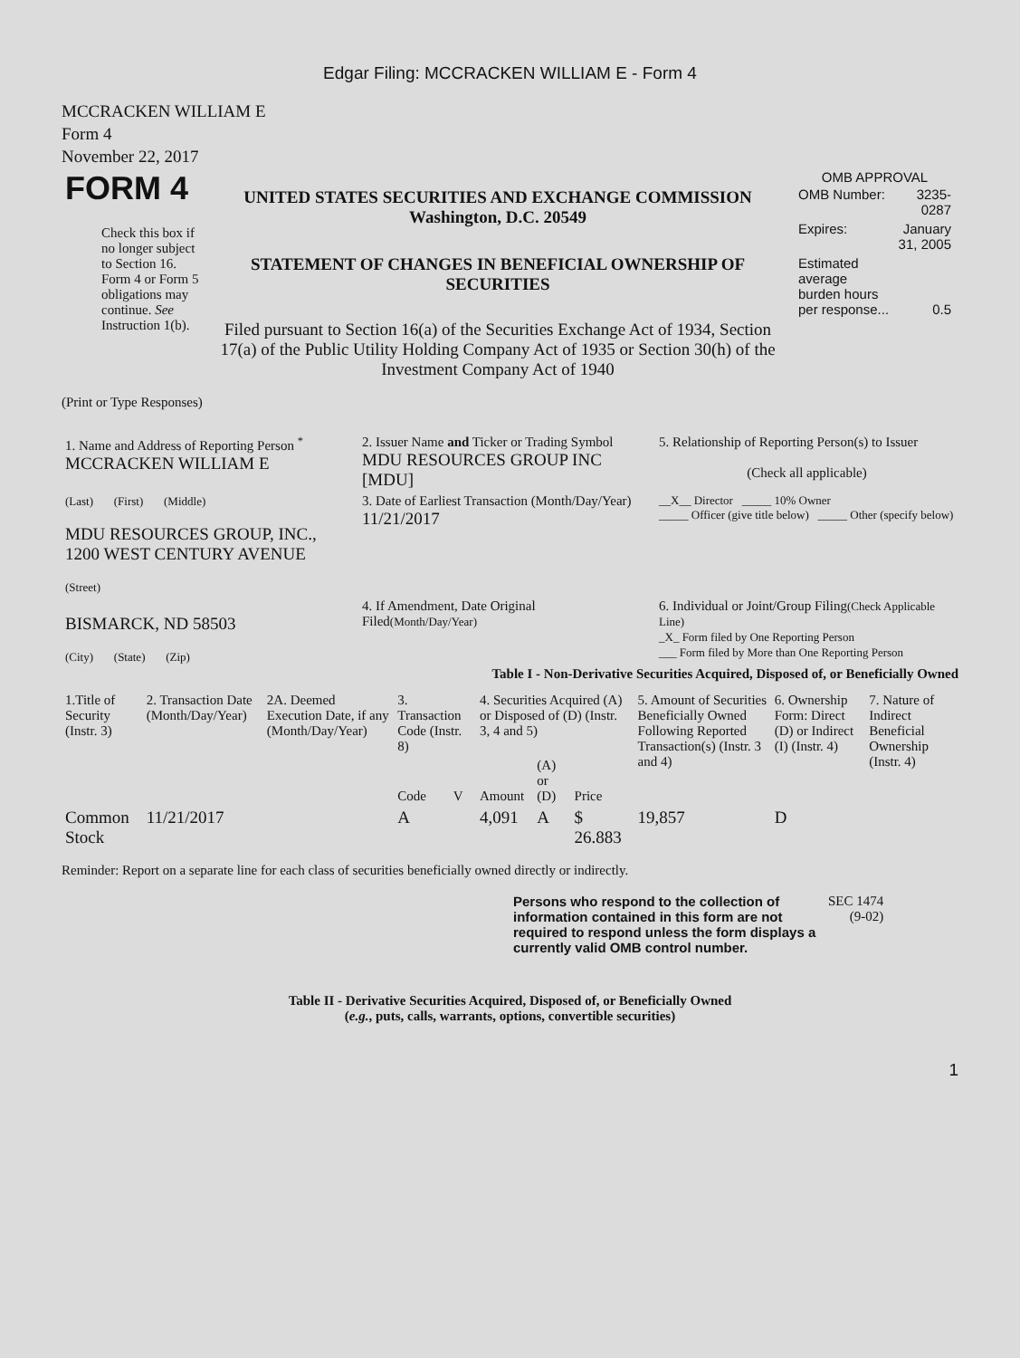Edgar Filing: MCCRACKEN WILLIAM E - Form 4
MCCRACKEN WILLIAM E
Form 4
November 22, 2017
| FORM 4 Check this box if no longer subject to Section 16. Form 4 or Form 5 obligations may continue. See Instruction 1(b). | UNITED STATES SECURITIES AND EXCHANGE COMMISSION Washington, D.C. 20549 STATEMENT OF CHANGES IN BENEFICIAL OWNERSHIP OF SECURITIES Filed pursuant to Section 16(a) of the Securities Exchange Act of 1934, Section 17(a) of the Public Utility Holding Company Act of 1935 or Section 30(h) of the Investment Company Act of 1940 | OMB APPROVAL / OMB Number: / 3235-0287 / / Expires: / January 31, 2005 / / Estimated average burden hours per response... / 0.5 / |
(Print or Type Responses)
| 1. Name and Address of Reporting Person <sup>*</sup> MCCRACKEN WILLIAM E | 2. Issuer Name and Ticker or Trading Symbol MDU RESOURCES GROUP INC [MDU] | 5. Relationship of Reporting Person(s) to Issuer (Check all applicable) |
| (Last) (First) (Middle) MDU RESOURCES GROUP, INC., 1200 WEST CENTURY AVENUE (Street) | 3. Date of Earliest Transaction (Month/Day/Year) 11/21/2017 | __X__ Director _____ 10% Owner _____ Officer (give title below) _____ Other (specify below) |
| BISMARCK, ND 58503 (City) (State) (Zip) | 4. If Amendment, Date Original Filed (Month/Day/Year) | 6. Individual or Joint/Group Filing (Check Applicable Line) _X_ Form filed by One Reporting Person ___ Form filed by More than One Reporting Person |
Table I - Non-Derivative Securities Acquired, Disposed of, or Beneficially Owned
| 1.Title of Security (Instr. 3) | 2. Transaction Date (Month/Day/Year) | 2A. Deemed Execution Date, if any (Month/Day/Year) | 3. Transaction Code (Instr. 8) | | 4. Securities Acquired (A) or Disposed of (D) (Instr. 3, 4 and 5) | | | 5. Amount of Securities Beneficially Owned Following Reported Transaction(s) (Instr. 3 and 4) | 6. Ownership Form: Direct (D) or Indirect (I) (Instr. 4) | 7. Nature of Indirect Beneficial Ownership (Instr. 4) |
| --- | --- | --- | --- | --- | --- | --- | --- | --- | --- | --- |
| | | | Code | V | Amount | (A) or (D) | Price | | | |
| Common Stock | 11/21/2017 | | A | | 4,091 | A | $ 26.883 | 19,857 | D | |
Reminder: Report on a separate line for each class of securities beneficially owned directly or indirectly.
| Persons who respond to the collection of information contained in this form are not required to respond unless the form displays a currently valid OMB control number. | SEC 1474 (9-02) |
Table II - Derivative Securities Acquired, Disposed of, or Beneficially Owned
(e.g., puts, calls, warrants, options, convertible securities)
1